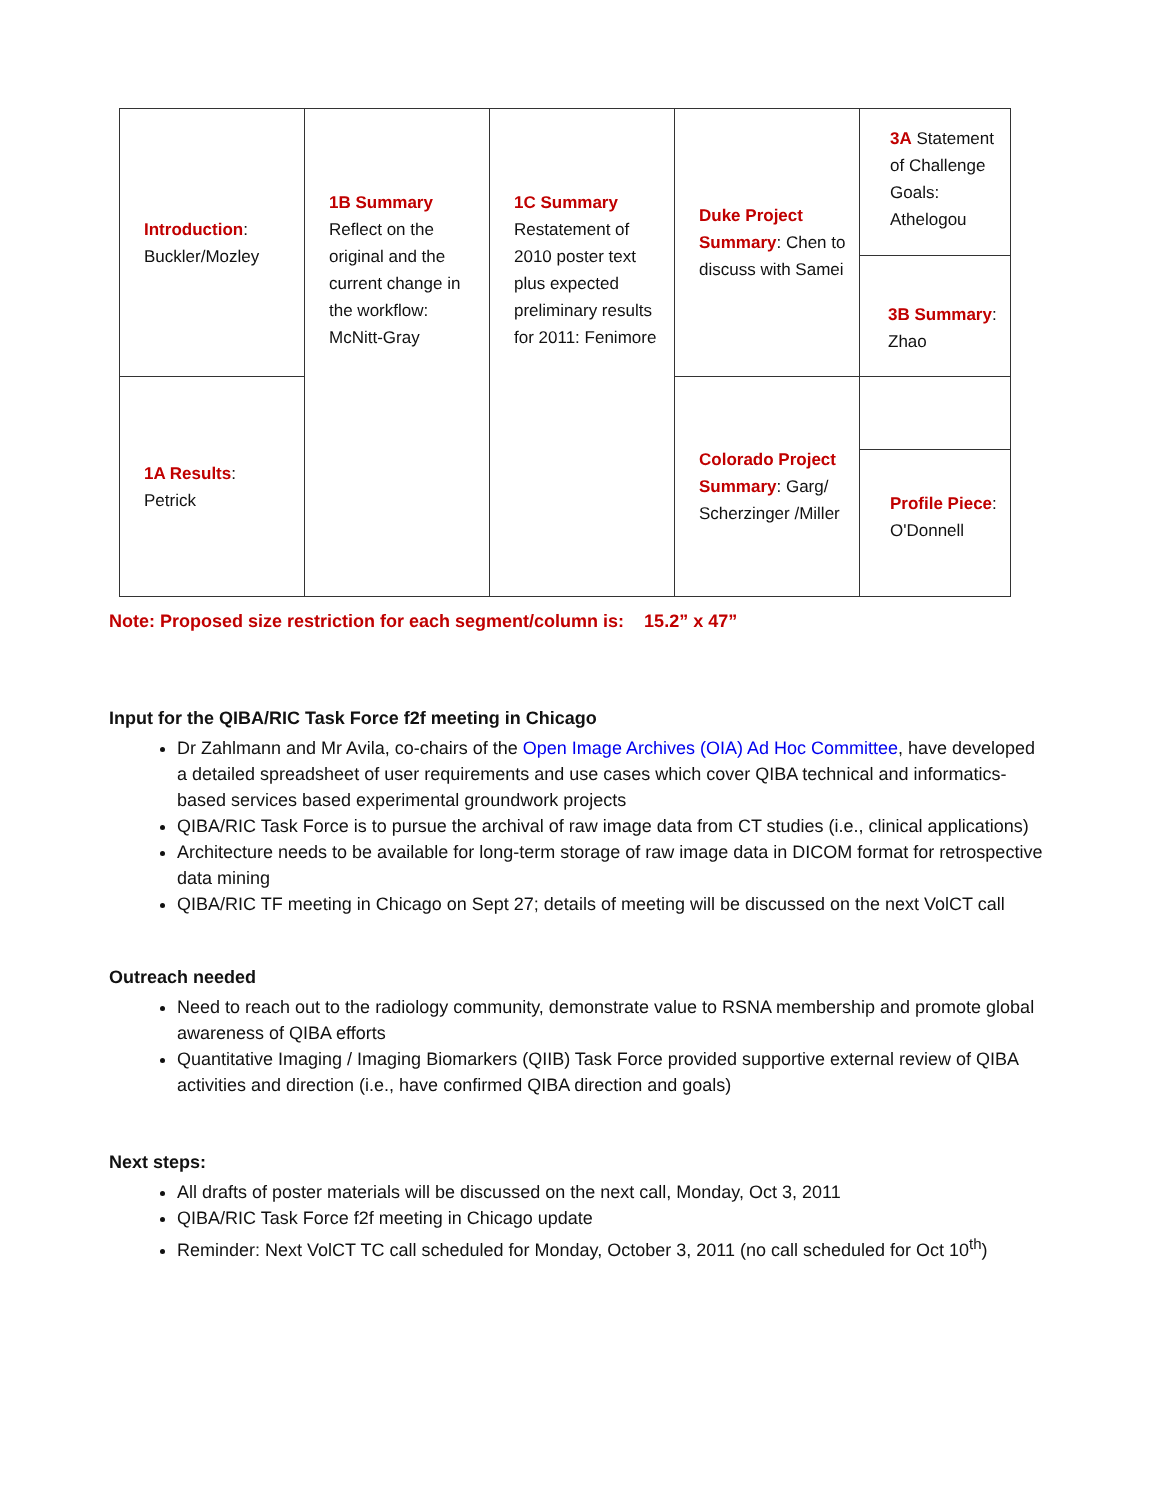| Introduction : Buckler/Mozley | 1B Summary Reflect on the original and the current change in the workflow: McNitt-Gray | 1C Summary Restatement of 2010 poster text plus expected preliminary results for 2011: Fenimore | Duke Project Summary : Chen to discuss with Samei | 3A Statement of Challenge Goals: Athelogou 3B Summary : Zhao |
| 1A Results : Petrick | | | Colorado Project Summary : Garg/ Scherzinger /Miller | Profile Piece : O'Donnell |
Note: Proposed size restriction for each segment/column is: 15.2” x 47”
Input for the QIBA/RIC Task Force f2f meeting in Chicago
Dr Zahlmann and Mr Avila, co-chairs of the Open Image Archives (OIA) Ad Hoc Committee, have developed a detailed spreadsheet of user requirements and use cases which cover QIBA technical and informatics-based services based experimental groundwork projects
QIBA/RIC Task Force is to pursue the archival of raw image data from CT studies (i.e., clinical applications)
Architecture needs to be available for long-term storage of raw image data in DICOM format for retrospective data mining
QIBA/RIC TF meeting in Chicago on Sept 27; details of meeting will be discussed on the next VolCT call
Outreach needed
Need to reach out to the radiology community, demonstrate value to RSNA membership and promote global awareness of QIBA efforts
Quantitative Imaging / Imaging Biomarkers (QIIB) Task Force provided supportive external review of QIBA activities and direction (i.e., have confirmed QIBA direction and goals)
Next steps:
All drafts of poster materials will be discussed on the next call, Monday, Oct 3, 2011
QIBA/RIC Task Force f2f meeting in Chicago update
Reminder: Next VolCT TC call scheduled for Monday, October 3, 2011 (no call scheduled for Oct 10<sup>th</sup>)